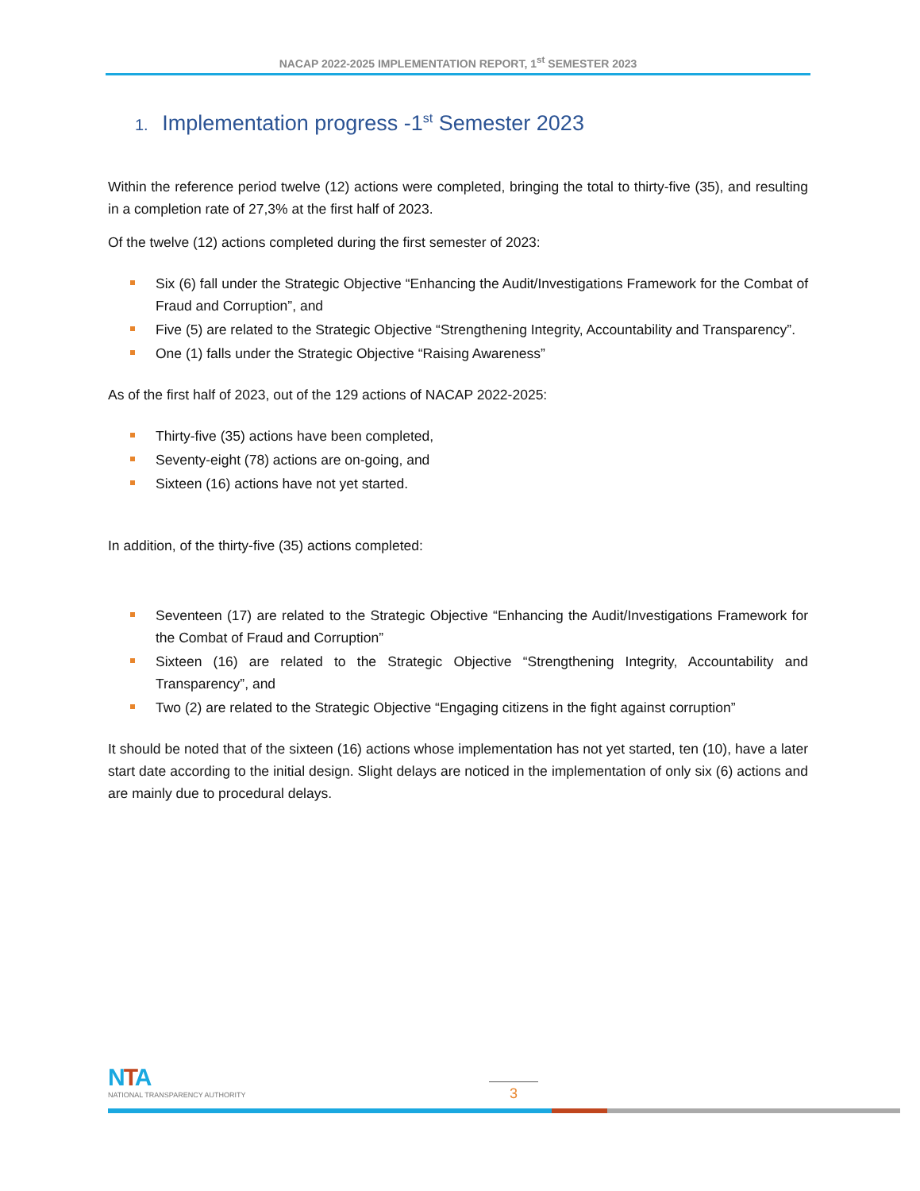NACAP 2022-2025 IMPLEMENTATION REPORT, 1<sup>st</sup> SEMESTER 2023
1. Implementation progress -1<sup>st</sup> Semester 2023
Within the reference period twelve (12) actions were completed, bringing the total to thirty-five (35), and resulting in a completion rate of 27,3% at the first half of 2023.
Of the twelve (12) actions completed during the first semester of 2023:
Six (6) fall under the Strategic Objective “Enhancing the Audit/Investigations Framework for the Combat of Fraud and Corruption”, and
Five (5) are related to the Strategic Objective “Strengthening Integrity, Accountability and Transparency”.
One (1) falls under the Strategic Objective “Raising Awareness”
As of the first half of 2023, out of the 129 actions of NACAP 2022-2025:
Thirty-five (35) actions have been completed,
Seventy-eight (78) actions are on-going, and
Sixteen (16) actions have not yet started.
In addition, of the thirty-five (35) actions completed:
Seventeen (17) are related to the Strategic Objective “Enhancing the Audit/Investigations Framework for the Combat of Fraud and Corruption”
Sixteen (16) are related to the Strategic Objective “Strengthening Integrity, Accountability and Transparency”, and
Two (2) are related to the Strategic Objective “Engaging citizens in the fight against corruption”
It should be noted that of the sixteen (16) actions whose implementation has not yet started, ten (10), have a later start date according to the initial design. Slight delays are noticed in the implementation of only six (6) actions and are mainly due to procedural delays.
NTA
NATIONAL TRANSPARENCY AUTHORITY
3